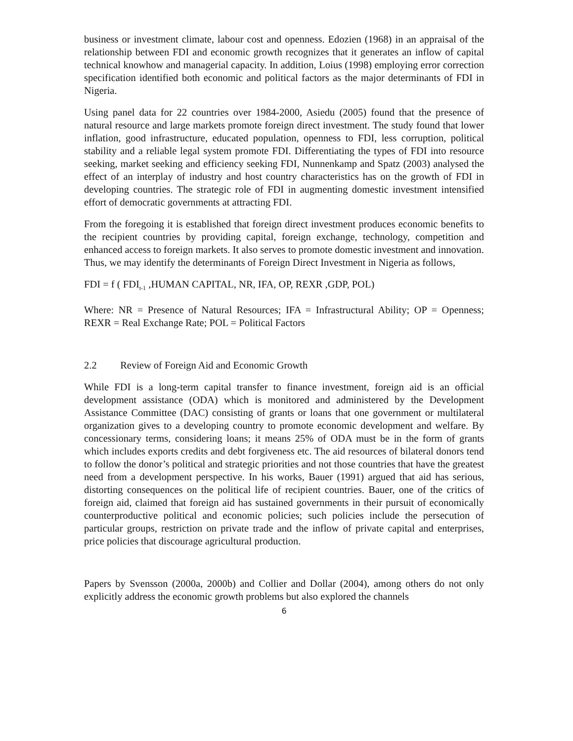business or investment climate, labour cost and openness. Edozien (1968) in an appraisal of the relationship between FDI and economic growth recognizes that it generates an inflow of capital technical knowhow and managerial capacity. In addition, Loius (1998) employing error correction specification identified both economic and political factors as the major determinants of FDI in Nigeria.
Using panel data for 22 countries over 1984-2000, Asiedu (2005) found that the presence of natural resource and large markets promote foreign direct investment. The study found that lower inflation, good infrastructure, educated population, openness to FDI, less corruption, political stability and a reliable legal system promote FDI. Differentiating the types of FDI into resource seeking, market seeking and efficiency seeking FDI, Nunnenkamp and Spatz (2003) analysed the effect of an interplay of industry and host country characteristics has on the growth of FDI in developing countries. The strategic role of FDI in augmenting domestic investment intensified effort of democratic governments at attracting FDI.
From the foregoing it is established that foreign direct investment produces economic benefits to the recipient countries by providing capital, foreign exchange, technology, competition and enhanced access to foreign markets. It also serves to promote domestic investment and innovation. Thus, we may identify the determinants of Foreign Direct Investment in Nigeria as follows,
FDI = f ( FDI<sub>t-1</sub> ,HUMAN CAPITAL, NR, IFA, OP, REXR ,GDP, POL)
Where: NR = Presence of Natural Resources; IFA = Infrastructural Ability; OP = Openness; REXR = Real Exchange Rate; POL = Political Factors
2.2 Review of Foreign Aid and Economic Growth
While FDI is a long-term capital transfer to finance investment, foreign aid is an official development assistance (ODA) which is monitored and administered by the Development Assistance Committee (DAC) consisting of grants or loans that one government or multilateral organization gives to a developing country to promote economic development and welfare. By concessionary terms, considering loans; it means 25% of ODA must be in the form of grants which includes exports credits and debt forgiveness etc. The aid resources of bilateral donors tend to follow the donor’s political and strategic priorities and not those countries that have the greatest need from a development perspective. In his works, Bauer (1991) argued that aid has serious, distorting consequences on the political life of recipient countries. Bauer, one of the critics of foreign aid, claimed that foreign aid has sustained governments in their pursuit of economically counterproductive political and economic policies; such policies include the persecution of particular groups, restriction on private trade and the inflow of private capital and enterprises, price policies that discourage agricultural production.
Papers by Svensson (2000a, 2000b) and Collier and Dollar (2004), among others do not only explicitly address the economic growth problems but also explored the channels
6